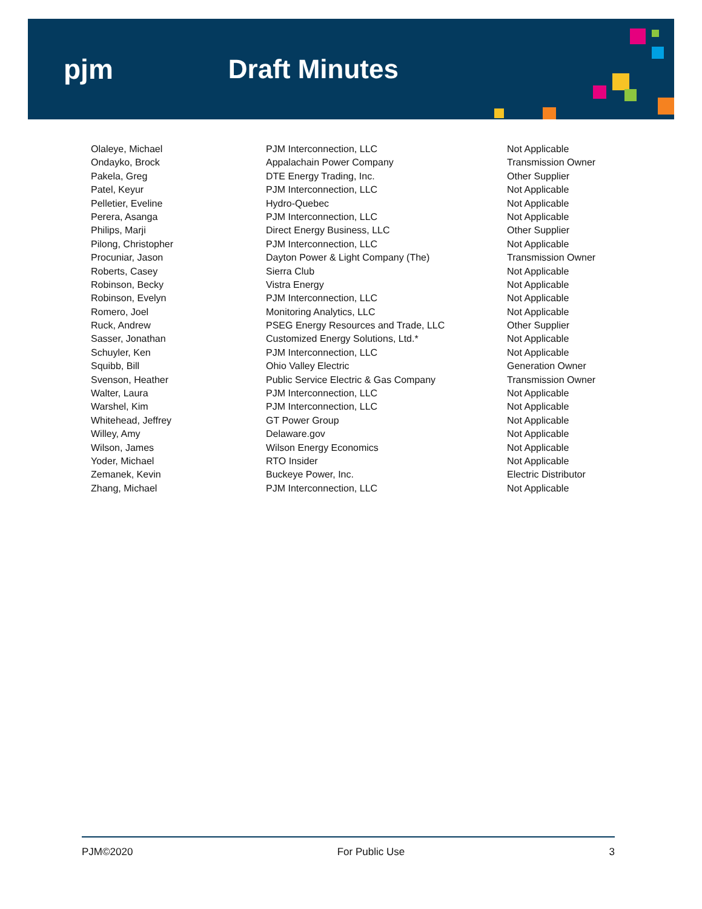pjm Draft Minutes
| Olaleye, Michael | PJM Interconnection, LLC | Not Applicable |
| Ondayko, Brock | Appalachain Power Company | Transmission Owner |
| Pakela, Greg | DTE Energy Trading, Inc. | Other Supplier |
| Patel, Keyur | PJM Interconnection, LLC | Not Applicable |
| Pelletier, Eveline | Hydro-Quebec | Not Applicable |
| Perera, Asanga | PJM Interconnection, LLC | Not Applicable |
| Philips, Marji | Direct Energy Business, LLC | Other Supplier |
| Pilong, Christopher | PJM Interconnection, LLC | Not Applicable |
| Procuniar, Jason | Dayton Power & Light Company (The) | Transmission Owner |
| Roberts, Casey | Sierra Club | Not Applicable |
| Robinson, Becky | Vistra Energy | Not Applicable |
| Robinson, Evelyn | PJM Interconnection, LLC | Not Applicable |
| Romero, Joel | Monitoring Analytics, LLC | Not Applicable |
| Ruck, Andrew | PSEG Energy Resources and Trade, LLC | Other Supplier |
| Sasser, Jonathan | Customized Energy Solutions, Ltd.* | Not Applicable |
| Schuyler, Ken | PJM Interconnection, LLC | Not Applicable |
| Squibb, Bill | Ohio Valley Electric | Generation Owner |
| Svenson, Heather | Public Service Electric & Gas Company | Transmission Owner |
| Walter, Laura | PJM Interconnection, LLC | Not Applicable |
| Warshel, Kim | PJM Interconnection, LLC | Not Applicable |
| Whitehead, Jeffrey | GT Power Group | Not Applicable |
| Willey, Amy | Delaware.gov | Not Applicable |
| Wilson, James | Wilson Energy Economics | Not Applicable |
| Yoder, Michael | RTO Insider | Not Applicable |
| Zemanek, Kevin | Buckeye Power, Inc. | Electric Distributor |
| Zhang, Michael | PJM Interconnection, LLC | Not Applicable |
PJM©2020 For Public Use 3